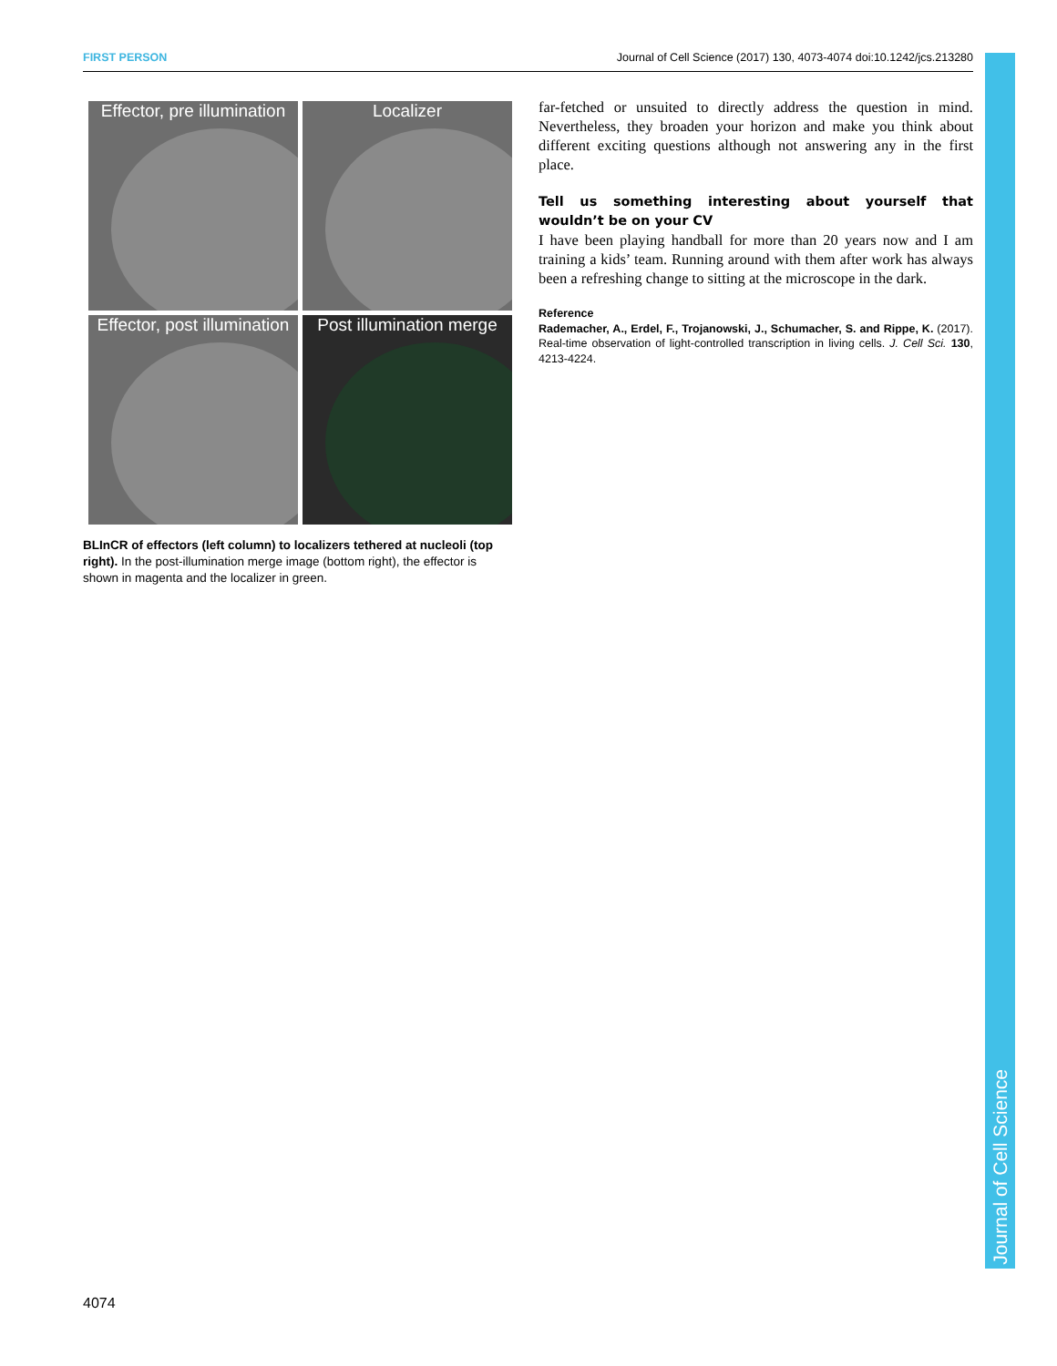FIRST PERSON Journal of Cell Science (2017) 130, 4073-4074 doi:10.1242/jcs.213280
Effector, pre illumination
Localizer
Effector, post illumination
Post illumination merge
BLInCR of effectors (left column) to localizers tethered at nucleoli (top right). In the post-illumination merge image (bottom right), the effector is shown in magenta and the localizer in green.
far-fetched or unsuited to directly address the question in mind. Nevertheless, they broaden your horizon and make you think about different exciting questions although not answering any in the first place.
Tell us something interesting about yourself that wouldn’t be on your CV
I have been playing handball for more than 20 years now and I am training a kids’ team. Running around with them after work has always been a refreshing change to sitting at the microscope in the dark.
Reference
Rademacher, A., Erdel, F., Trojanowski, J., Schumacher, S. and Rippe, K. (2017). Real-time observation of light-controlled transcription in living cells. J. Cell Sci. 130, 4213-4224.
Journal of Cell Science
4074